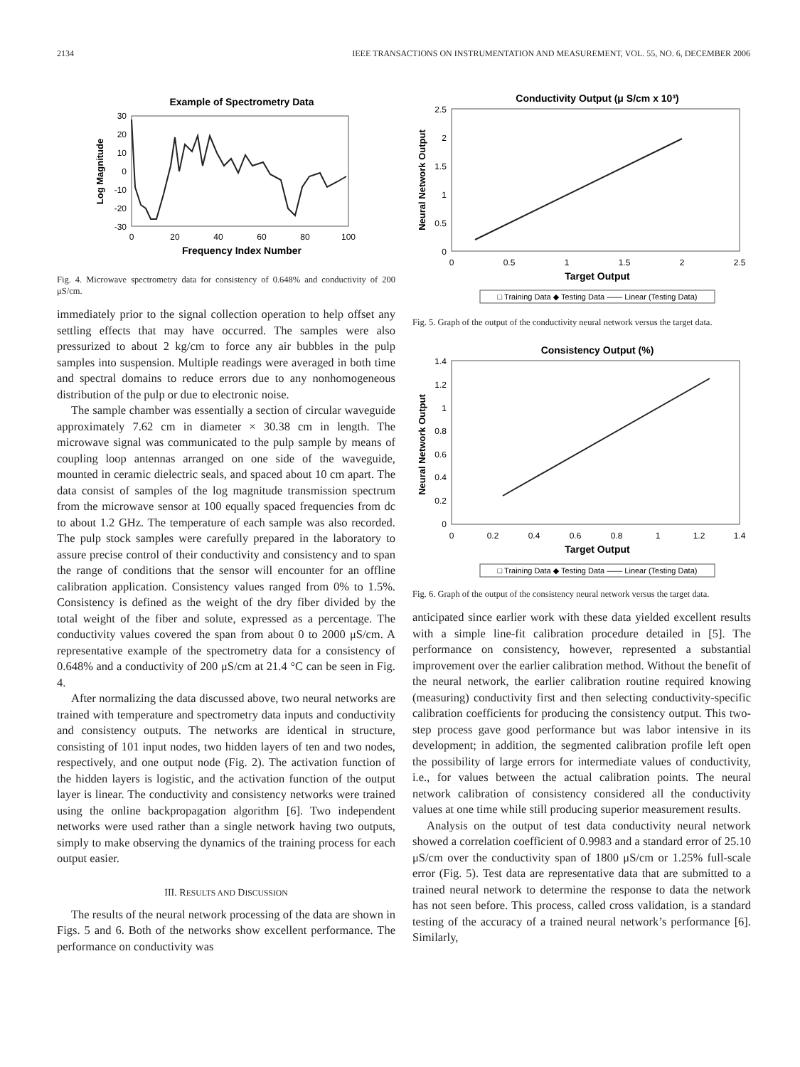2134 IEEE TRANSACTIONS ON INSTRUMENTATION AND MEASUREMENT, VOL. 55, NO. 6, DECEMBER 2006
Example of Spectrometry Data
30
20
10
0
-10
-20
-30
0
20
40
60
80
100
Frequency Index Number
Log Magnitude
Fig. 4. Microwave spectrometry data for consistency of 0.648% and conductivity of 200 μS/cm.
immediately prior to the signal collection operation to help offset any settling effects that may have occurred. The samples were also pressurized to about 2 kg/cm to force any air bubbles in the pulp samples into suspension. Multiple readings were averaged in both time and spectral domains to reduce errors due to any nonhomogeneous distribution of the pulp or due to electronic noise.
The sample chamber was essentially a section of circular waveguide approximately 7.62 cm in diameter × 30.38 cm in length. The microwave signal was communicated to the pulp sample by means of coupling loop antennas arranged on one side of the waveguide, mounted in ceramic dielectric seals, and spaced about 10 cm apart. The data consist of samples of the log magnitude transmission spectrum from the microwave sensor at 100 equally spaced frequencies from dc to about 1.2 GHz. The temperature of each sample was also recorded. The pulp stock samples were carefully prepared in the laboratory to assure precise control of their conductivity and consistency and to span the range of conditions that the sensor will encounter for an offline calibration application. Consistency values ranged from 0% to 1.5%. Consistency is defined as the weight of the dry fiber divided by the total weight of the fiber and solute, expressed as a percentage. The conductivity values covered the span from about 0 to 2000 μS/cm. A representative example of the spectrometry data for a consistency of 0.648% and a conductivity of 200 μS/cm at 21.4 °C can be seen in Fig. 4.
After normalizing the data discussed above, two neural networks are trained with temperature and spectrometry data inputs and conductivity and consistency outputs. The networks are identical in structure, consisting of 101 input nodes, two hidden layers of ten and two nodes, respectively, and one output node (Fig. 2). The activation function of the hidden layers is logistic, and the activation function of the output layer is linear. The conductivity and consistency networks were trained using the online backpropagation algorithm [6]. Two independent networks were used rather than a single network having two outputs, simply to make observing the dynamics of the training process for each output easier.
III. RESULTS AND DISCUSSION
The results of the neural network processing of the data are shown in Figs. 5 and 6. Both of the networks show excellent performance. The performance on conductivity was
Conductivity Output (μ S/cm x 10³)
2.5
2
1.5
1
0.5
0
0
0.5
1
1.5
2
2.5
Target Output
Neural Network Output
□ Training Data ◆ Testing Data —— Linear (Testing Data)
Fig. 5. Graph of the output of the conductivity neural network versus the target data.
Consistency Output (%)
1.4
1.2
1
0.8
0.6
0.4
0.2
0
0
0.2
0.4
0.6
0.8
1
1.2
1.4
Target Output
Neural Network Output
□ Training Data ◆ Testing Data —— Linear (Testing Data)
Fig. 6. Graph of the output of the consistency neural network versus the target data.
anticipated since earlier work with these data yielded excellent results with a simple line-fit calibration procedure detailed in [5]. The performance on consistency, however, represented a substantial improvement over the earlier calibration method. Without the benefit of the neural network, the earlier calibration routine required knowing (measuring) conductivity first and then selecting conductivity-specific calibration coefficients for producing the consistency output. This two-step process gave good performance but was labor intensive in its development; in addition, the segmented calibration profile left open the possibility of large errors for intermediate values of conductivity, i.e., for values between the actual calibration points. The neural network calibration of consistency considered all the conductivity values at one time while still producing superior measurement results.
Analysis on the output of test data conductivity neural network showed a correlation coefficient of 0.9983 and a standard error of 25.10 μS/cm over the conductivity span of 1800 μS/cm or 1.25% full-scale error (Fig. 5). Test data are representative data that are submitted to a trained neural network to determine the response to data the network has not seen before. This process, called cross validation, is a standard testing of the accuracy of a trained neural network’s performance [6]. Similarly,